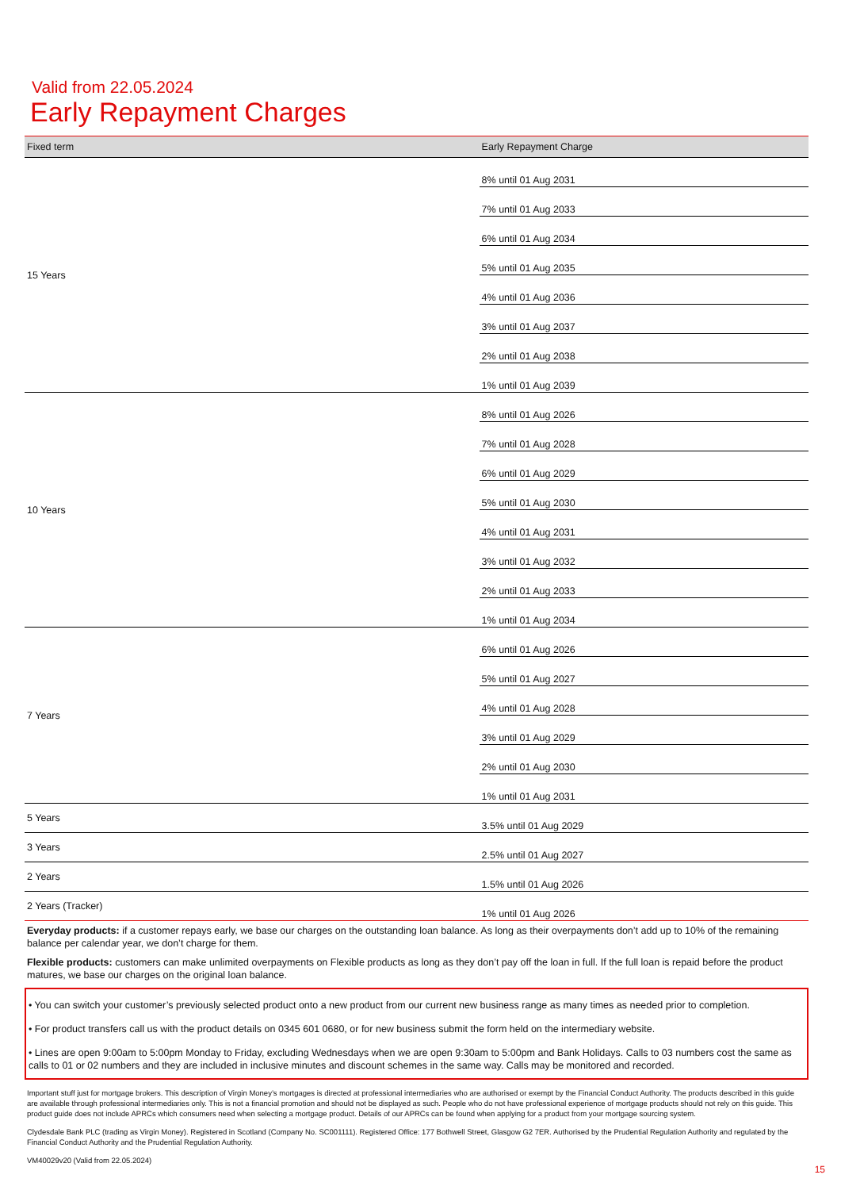Valid from 22.05.2024
Early Repayment Charges
| Fixed term | Early Repayment Charge |
| --- | --- |
| 15 Years | 8% until 01 Aug 2031 |
| | 7% until 01 Aug 2033 |
| | 6% until 01 Aug 2034 |
| | 5% until 01 Aug 2035 |
| | 4% until 01 Aug 2036 |
| | 3% until 01 Aug 2037 |
| | 2% until 01 Aug 2038 |
| | 1% until 01 Aug 2039 |
| 10 Years | 8% until 01 Aug 2026 |
| | 7% until 01 Aug 2028 |
| | 6% until 01 Aug 2029 |
| | 5% until 01 Aug 2030 |
| | 4% until 01 Aug 2031 |
| | 3% until 01 Aug 2032 |
| | 2% until 01 Aug 2033 |
| | 1% until 01 Aug 2034 |
| 7 Years | 6% until 01 Aug 2026 |
| | 5% until 01 Aug 2027 |
| | 4% until 01 Aug 2028 |
| | 3% until 01 Aug 2029 |
| | 2% until 01 Aug 2030 |
| | 1% until 01 Aug 2031 |
| 5 Years | 3.5% until 01 Aug 2029 |
| 3 Years | 2.5% until 01 Aug 2027 |
| 2 Years | 1.5% until 01 Aug 2026 |
| 2 Years (Tracker) | 1% until 01 Aug 2026 |
Everyday products: if a customer repays early, we base our charges on the outstanding loan balance. As long as their overpayments don’t add up to 10% of the remaining balance per calendar year, we don’t charge for them.
Flexible products: customers can make unlimited overpayments on Flexible products as long as they don’t pay off the loan in full. If the full loan is repaid before the product matures, we base our charges on the original loan balance.
• You can switch your customer’s previously selected product onto a new product from our current new business range as many times as needed prior to completion.
• For product transfers call us with the product details on 0345 601 0680, or for new business submit the form held on the intermediary website.
• Lines are open 9:00am to 5:00pm Monday to Friday, excluding Wednesdays when we are open 9:30am to 5:00pm and Bank Holidays. Calls to 03 numbers cost the same as calls to 01 or 02 numbers and they are included in inclusive minutes and discount schemes in the same way. Calls may be monitored and recorded.
Important stuff just for mortgage brokers. This description of Virgin Money’s mortgages is directed at professional intermediaries who are authorised or exempt by the Financial Conduct Authority. The products described in this guide are available through professional intermediaries only. This is not a financial promotion and should not be displayed as such. People who do not have professional experience of mortgage products should not rely on this guide. This product guide does not include APRCs which consumers need when selecting a mortgage product. Details of our APRCs can be found when applying for a product from your mortgage sourcing system.
Clydesdale Bank PLC (trading as Virgin Money). Registered in Scotland (Company No. SC001111). Registered Office: 177 Bothwell Street, Glasgow G2 7ER. Authorised by the Prudential Regulation Authority and regulated by the Financial Conduct Authority and the Prudential Regulation Authority.
VM40029v20 (Valid from 22.05.2024)
15